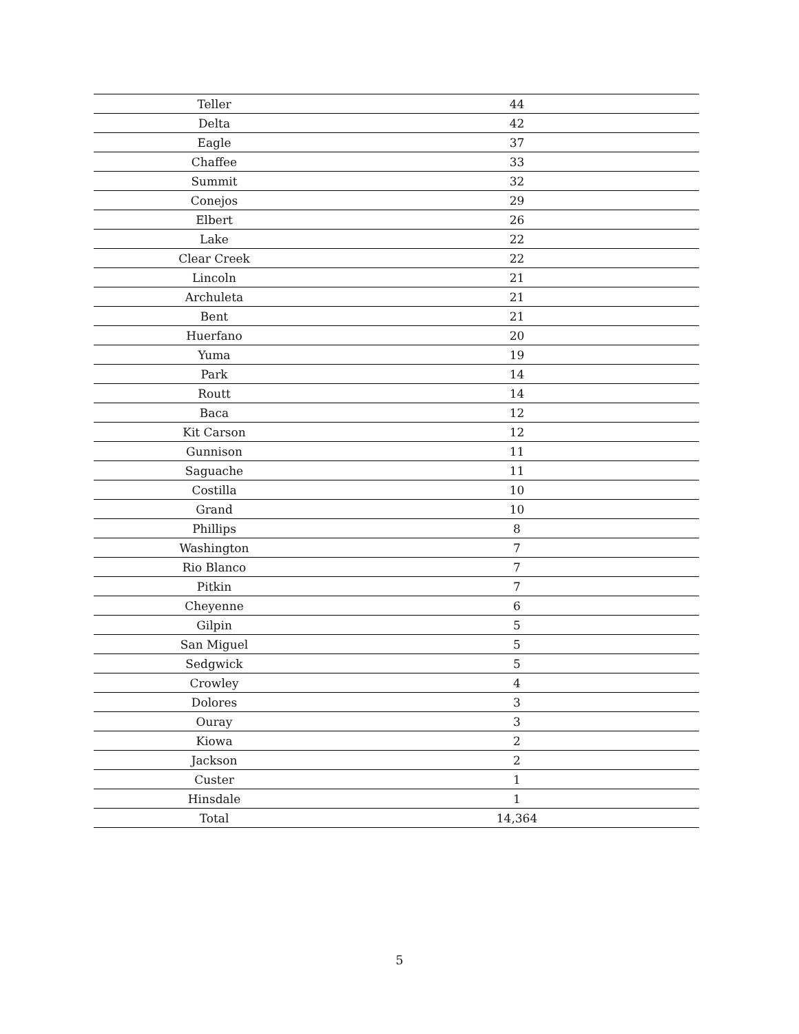| Teller | 44 |
| Delta | 42 |
| Eagle | 37 |
| Chaffee | 33 |
| Summit | 32 |
| Conejos | 29 |
| Elbert | 26 |
| Lake | 22 |
| Clear Creek | 22 |
| Lincoln | 21 |
| Archuleta | 21 |
| Bent | 21 |
| Huerfano | 20 |
| Yuma | 19 |
| Park | 14 |
| Routt | 14 |
| Baca | 12 |
| Kit Carson | 12 |
| Gunnison | 11 |
| Saguache | 11 |
| Costilla | 10 |
| Grand | 10 |
| Phillips | 8 |
| Washington | 7 |
| Rio Blanco | 7 |
| Pitkin | 7 |
| Cheyenne | 6 |
| Gilpin | 5 |
| San Miguel | 5 |
| Sedgwick | 5 |
| Crowley | 4 |
| Dolores | 3 |
| Ouray | 3 |
| Kiowa | 2 |
| Jackson | 2 |
| Custer | 1 |
| Hinsdale | 1 |
| Total | 14,364 |
5